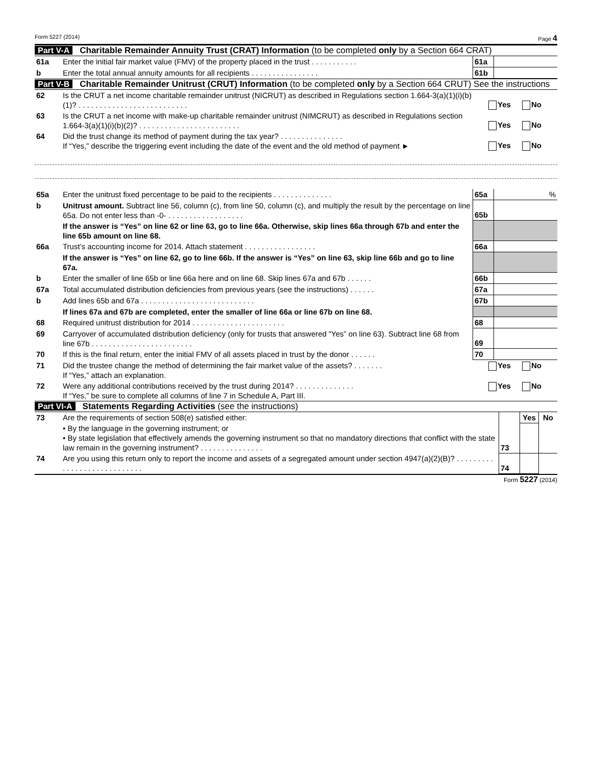Form 5227 (2014) Page 4
Part V-A Charitable Remainder Annuity Trust (CRAT) Information (to be completed only by a Section 664 CRAT)
| 61a | Enter the initial fair market value (FMV) of the property placed in the trust . . . . . . . . . . . | 61a | |
| b | Enter the total annual annuity amounts for all recipients . . . . . . . . . . . . . . . . | 61b | |
Part V-B Charitable Remainder Unitrust (CRUT) Information (to be completed only by a Section 664 CRUT) See the instructions
| 62 | Is the CRUT a net income charitable remainder unitrust (NICRUT) as described in Regulations section 1.664-3(a)(1)(i)(b)(1)? . . . . . . . . . . . . . . . . . . . . . . . . . . | Yes No |
| 63 | Is the CRUT a net income with make-up charitable remainder unitrust (NIMCRUT) as described in Regulations section 1.664-3(a)(1)(i)(b)(2)? . . . . . . . . . . . . . . . . . . . . . . . . | Yes No |
| 64 | Did the trust change its method of payment during the tax year? . . . . . . . . . . . . . . . If “Yes,” describe the triggering event including the date of the event and the old method of payment ► | Yes No |
| 65a | Enter the unitrust fixed percentage to be paid to the recipients . . . . . . . . . . . . . . | 65a | % |
| b | Unitrust amount. Subtract line 56, column (c), from line 50, column (c), and multiply the result by the percentage on line 65a. Do not enter less than -0- . . . . . . . . . . . . . . . . . . | 65b | |
| | If the answer is “Yes” on line 62 or line 63, go to line 66a. Otherwise, skip lines 66a through 67b and enter the line 65b amount on line 68. | | |
| 66a | Trust’s accounting income for 2014. Attach statement . . . . . . . . . . . . . . . . . | 66a | |
| | If the answer is “Yes” on line 62, go to line 66b. If the answer is “Yes” on line 63, skip line 66b and go to line 67a. | | |
| b | Enter the smaller of line 65b or line 66a here and on line 68. Skip lines 67a and 67b . . . . . . | 66b | |
| 67a | Total accumulated distribution deficiencies from previous years (see the instructions) . . . . . . | 67a | |
| b | Add lines 65b and 67a . . . . . . . . . . . . . . . . . . . . . . . . . . . | 67b | |
| | If lines 67a and 67b are completed, enter the smaller of line 66a or line 67b on line 68. | | |
| 68 | Required unitrust distribution for 2014 . . . . . . . . . . . . . . . . . . . . . . | 68 | |
| 69 | Carryover of accumulated distribution deficiency (only for trusts that answered “Yes” on line 63). Subtract line 68 from line 67b . . . . . . . . . . . . . . . . . . . . . . . . | 69 | |
| 70 | If this is the final return, enter the initial FMV of all assets placed in trust by the donor . . . . . . | 70 | |
| 71 | Did the trustee change the method of determining the fair market value of the assets? . . . . . . . If “Yes,” attach an explanation. | Yes No |
| 72 | Were any additional contributions received by the trust during 2014? . . . . . . . . . . . . . . If “Yes,” be sure to complete all columns of line 7 in Schedule A, Part III. | Yes No |
Part VI-A Statements Regarding Activities (see the instructions)
| 73 | Are the requirements of section 508(e) satisfied either: | | Yes | No |
| | • By the language in the governing instrument; or • By state legislation that effectively amends the governing instrument so that no mandatory directions that conflict with the state law remain in the governing instrument? . . . . . . . . . . . . . . . | 73 | | |
| 74 | Are you using this return only to report the income and assets of a segregated amount under section 4947(a)(2)(B)? . . . . . . . . . . . . . . . . . . . . . . . . . . . . | 74 | | |
Form 5227 (2014)